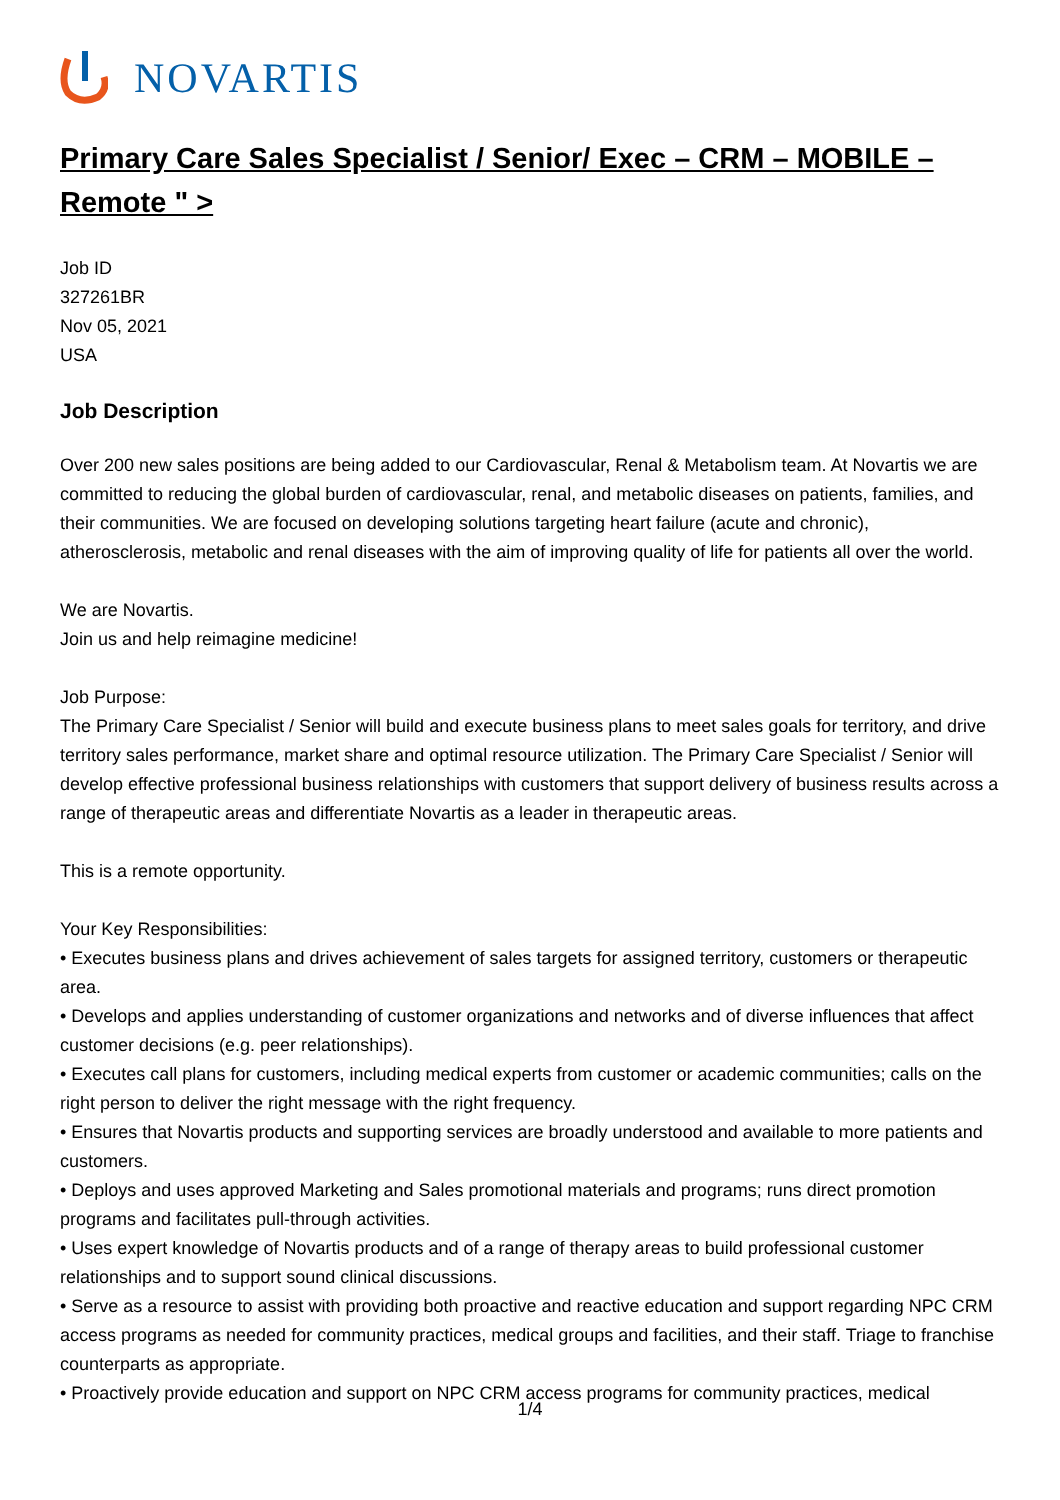NOVARTIS
Primary Care Sales Specialist / Senior/ Exec – CRM – MOBILE – Remote " >
Job ID
327261BR
Nov 05, 2021
USA
Job Description
Over 200 new sales positions are being added to our Cardiovascular, Renal & Metabolism team. At Novartis we are committed to reducing the global burden of cardiovascular, renal, and metabolic diseases on patients, families, and their communities. We are focused on developing solutions targeting heart failure (acute and chronic), atherosclerosis, metabolic and renal diseases with the aim of improving quality of life for patients all over the world.
We are Novartis.
Join us and help reimagine medicine!
Job Purpose:
The Primary Care Specialist / Senior will build and execute business plans to meet sales goals for territory, and drive territory sales performance, market share and optimal resource utilization. The Primary Care Specialist / Senior will develop effective professional business relationships with customers that support delivery of business results across a range of therapeutic areas and differentiate Novartis as a leader in therapeutic areas.
This is a remote opportunity.
Your Key Responsibilities:
• Executes business plans and drives achievement of sales targets for assigned territory, customers or therapeutic area.
• Develops and applies understanding of customer organizations and networks and of diverse influences that affect customer decisions (e.g. peer relationships).
• Executes call plans for customers, including medical experts from customer or academic communities; calls on the right person to deliver the right message with the right frequency.
• Ensures that Novartis products and supporting services are broadly understood and available to more patients and customers.
• Deploys and uses approved Marketing and Sales promotional materials and programs; runs direct promotion programs and facilitates pull-through activities.
• Uses expert knowledge of Novartis products and of a range of therapy areas to build professional customer relationships and to support sound clinical discussions.
• Serve as a resource to assist with providing both proactive and reactive education and support regarding NPC CRM access programs as needed for community practices, medical groups and facilities, and their staff. Triage to franchise counterparts as appropriate.
• Proactively provide education and support on NPC CRM access programs for community practices, medical
1/4